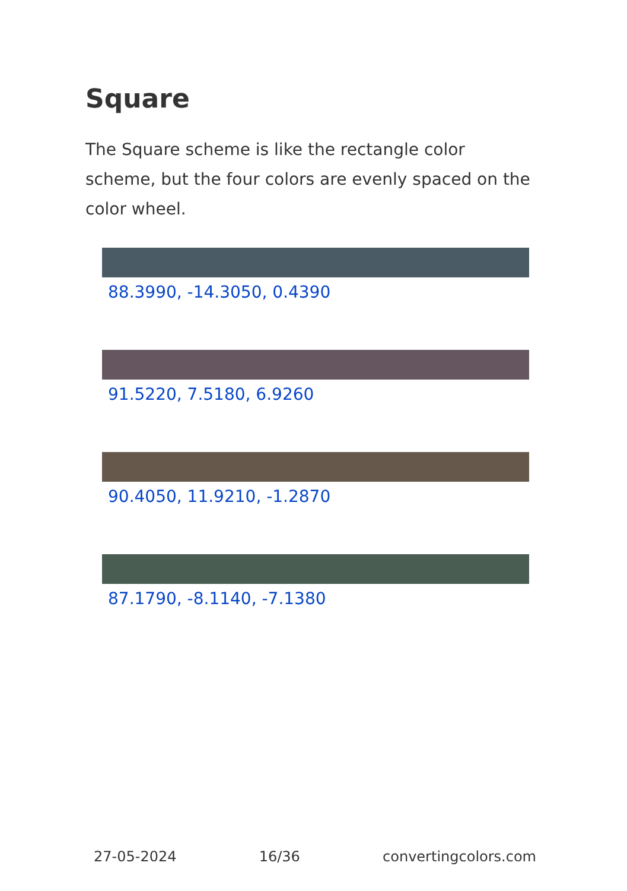Square
The Square scheme is like the rectangle color scheme, but the four colors are evenly spaced on the color wheel.
88.3990, -14.3050, 0.4390
91.5220, 7.5180, 6.9260
90.4050, 11.9210, -1.2870
87.1790, -8.1140, -7.1380
27-05-2024 16/36 convertingcolors.com